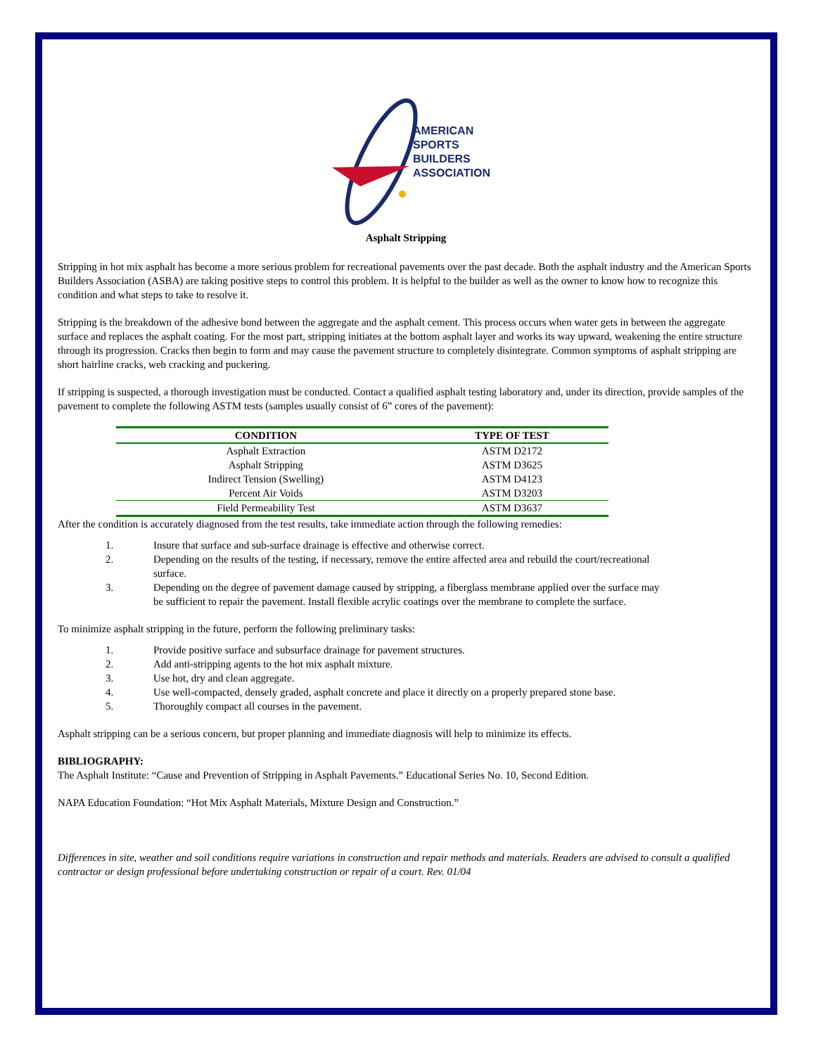AMERICAN
SPORTS BUILDERS
ASSOCIATION
Asphalt Stripping
Stripping in hot mix asphalt has become a more serious problem for recreational pavements over the past decade. Both the asphalt industry and the American Sports Builders Association (ASBA) are taking positive steps to control this problem. It is helpful to the builder as well as the owner to know how to recognize this condition and what steps to take to resolve it.
Stripping is the breakdown of the adhesive bond between the aggregate and the asphalt cement. This process occurs when water gets in between the aggregate surface and replaces the asphalt coating. For the most part, stripping initiates at the bottom asphalt layer and works its way upward, weakening the entire structure through its progression. Cracks then begin to form and may cause the pavement structure to completely disintegrate. Common symptoms of asphalt stripping are short hairline cracks, web cracking and puckering.
If stripping is suspected, a thorough investigation must be conducted. Contact a qualified asphalt testing laboratory and, under its direction, provide samples of the pavement to complete the following ASTM tests (samples usually consist of 6” cores of the pavement):
| CONDITION | TYPE OF TEST |
| --- | --- |
| Asphalt Extraction | ASTM D2172 |
| Asphalt Stripping | ASTM D3625 |
| Indirect Tension (Swelling) | ASTM D4123 |
| Percent Air Voids | ASTM D3203 |
| Field Permeability Test | ASTM D3637 |
After the condition is accurately diagnosed from the test results, take immediate action through the following remedies:
1. Insure that surface and sub-surface drainage is effective and otherwise correct.
2. Depending on the results of the testing, if necessary, remove the entire affected area and rebuild the court/recreational surface.
3. Depending on the degree of pavement damage caused by stripping, a fiberglass membrane applied over the surface may be sufficient to repair the pavement. Install flexible acrylic coatings over the membrane to complete the surface.
To minimize asphalt stripping in the future, perform the following preliminary tasks:
1. Provide positive surface and subsurface drainage for pavement structures.
2. Add anti-stripping agents to the hot mix asphalt mixture.
3. Use hot, dry and clean aggregate.
4. Use well-compacted, densely graded, asphalt concrete and place it directly on a properly prepared stone base.
5. Thoroughly compact all courses in the pavement.
Asphalt stripping can be a serious concern, but proper planning and immediate diagnosis will help to minimize its effects.
BIBLIOGRAPHY:
The Asphalt Institute: “Cause and Prevention of Stripping in Asphalt Pavements.” Educational Series No. 10, Second Edition.
NAPA Education Foundation: “Hot Mix Asphalt Materials, Mixture Design and Construction.”
Differences in site, weather and soil conditions require variations in construction and repair methods and materials. Readers are advised to consult a qualified contractor or design professional before undertaking construction or repair of a court. Rev. 01/04